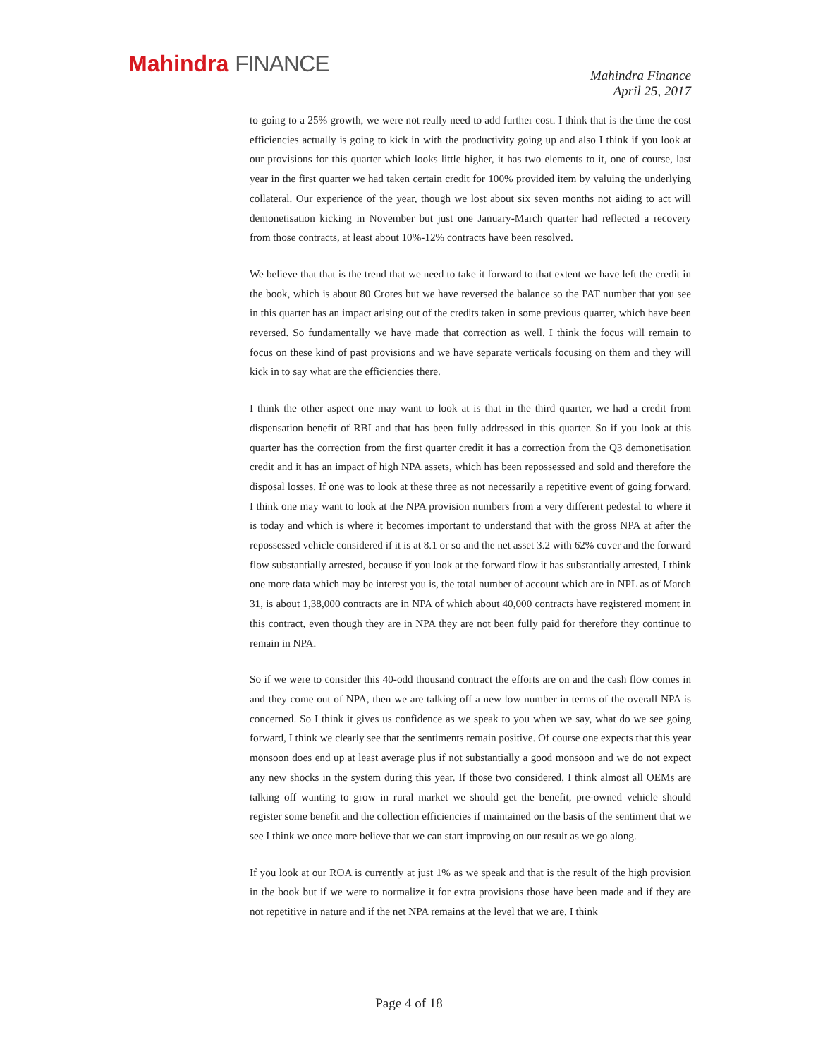Mahindra FINANCE
Mahindra Finance
April 25, 2017
to going to a 25% growth, we were not really need to add further cost. I think that is the time the cost efficiencies actually is going to kick in with the productivity going up and also I think if you look at our provisions for this quarter which looks little higher, it has two elements to it, one of course, last year in the first quarter we had taken certain credit for 100% provided item by valuing the underlying collateral. Our experience of the year, though we lost about six seven months not aiding to act will demonetisation kicking in November but just one January-March quarter had reflected a recovery from those contracts, at least about 10%-12% contracts have been resolved.
We believe that that is the trend that we need to take it forward to that extent we have left the credit in the book, which is about 80 Crores but we have reversed the balance so the PAT number that you see in this quarter has an impact arising out of the credits taken in some previous quarter, which have been reversed. So fundamentally we have made that correction as well. I think the focus will remain to focus on these kind of past provisions and we have separate verticals focusing on them and they will kick in to say what are the efficiencies there.
I think the other aspect one may want to look at is that in the third quarter, we had a credit from dispensation benefit of RBI and that has been fully addressed in this quarter. So if you look at this quarter has the correction from the first quarter credit it has a correction from the Q3 demonetisation credit and it has an impact of high NPA assets, which has been repossessed and sold and therefore the disposal losses. If one was to look at these three as not necessarily a repetitive event of going forward, I think one may want to look at the NPA provision numbers from a very different pedestal to where it is today and which is where it becomes important to understand that with the gross NPA at after the repossessed vehicle considered if it is at 8.1 or so and the net asset 3.2 with 62% cover and the forward flow substantially arrested, because if you look at the forward flow it has substantially arrested, I think one more data which may be interest you is, the total number of account which are in NPL as of March 31, is about 1,38,000 contracts are in NPA of which about 40,000 contracts have registered moment in this contract, even though they are in NPA they are not been fully paid for therefore they continue to remain in NPA.
So if we were to consider this 40-odd thousand contract the efforts are on and the cash flow comes in and they come out of NPA, then we are talking off a new low number in terms of the overall NPA is concerned. So I think it gives us confidence as we speak to you when we say, what do we see going forward, I think we clearly see that the sentiments remain positive. Of course one expects that this year monsoon does end up at least average plus if not substantially a good monsoon and we do not expect any new shocks in the system during this year. If those two considered, I think almost all OEMs are talking off wanting to grow in rural market we should get the benefit, pre-owned vehicle should register some benefit and the collection efficiencies if maintained on the basis of the sentiment that we see I think we once more believe that we can start improving on our result as we go along.
If you look at our ROA is currently at just 1% as we speak and that is the result of the high provision in the book but if we were to normalize it for extra provisions those have been made and if they are not repetitive in nature and if the net NPA remains at the level that we are, I think
Page 4 of 18